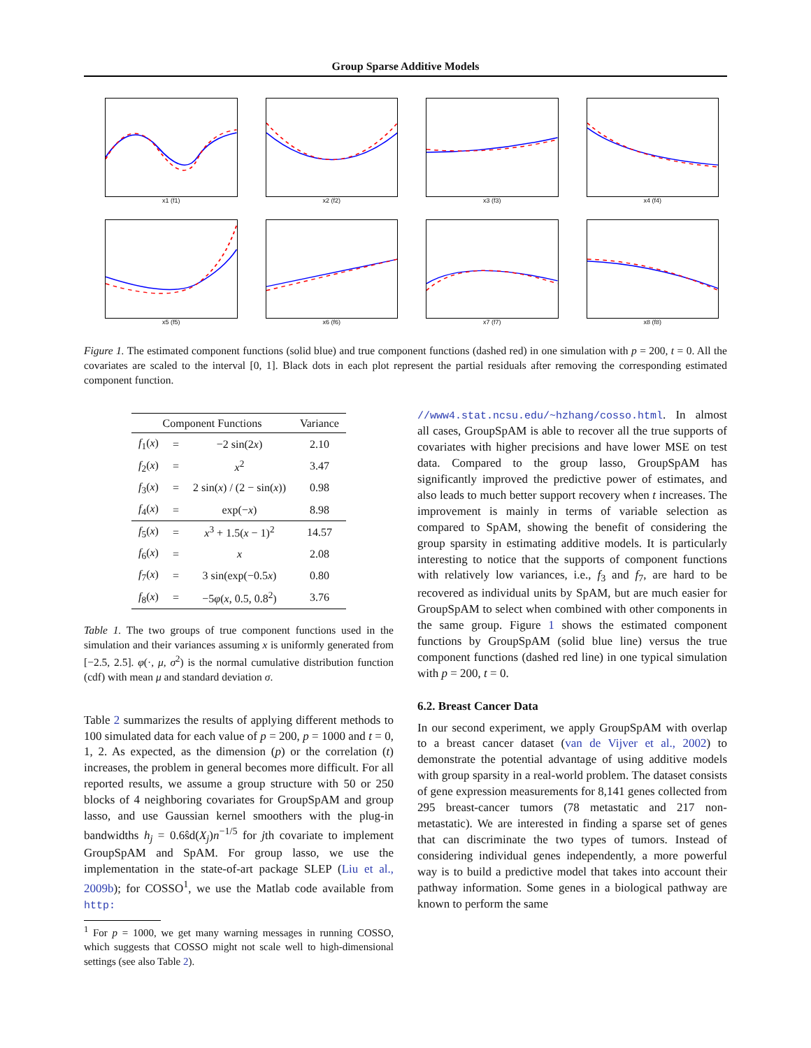Group Sparse Additive Models
x1 (f1)
x2 (f2)
x3 (f3)
x4 (f4)
x5 (f5)
x6 (f6)
x7 (f7)
x8 (f8)
Figure 1. The estimated component functions (solid blue) and true component functions (dashed red) in one simulation with p = 200, t = 0. All the covariates are scaled to the interval [0, 1]. Black dots in each plot represent the partial residuals after removing the corresponding estimated component function.
| Component Functions | | | Variance |
| --- | --- | --- | --- |
| f<sub>1</sub>( x ) | = | −2 sin(2 x ) | 2.10 |
| f<sub>2</sub>( x ) | = | x<sup>2</sup> | 3.47 |
| f<sub>3</sub>( x ) | = | 2 sin( x ) / (2 − sin( x )) | 0.98 |
| f<sub>4</sub>( x ) | = | exp(− x ) | 8.98 |
| f<sub>5</sub>( x ) | = | x<sup>3</sup> + 1.5( x − 1)<sup>2</sup> | 14.57 |
| f<sub>6</sub>( x ) | = | x | 2.08 |
| f<sub>7</sub>( x ) | = | 3 sin(exp(−0.5 x ) | 0.80 |
| f<sub>8</sub>( x ) | = | −5 φ ( x , 0.5, 0.8<sup>2</sup>) | 3.76 |
Table 1. The two groups of true component functions used in the simulation and their variances assuming x is uniformly generated from [−2.5, 2.5]. φ(·, μ, σ<sup>2</sup>) is the normal cumulative distribution function (cdf) with mean μ and standard deviation σ.
Table 2 summarizes the results of applying different methods to 100 simulated data for each value of p = 200, p = 1000 and t = 0, 1, 2. As expected, as the dimension (p) or the correlation (t) increases, the problem in general becomes more difficult. For all reported results, we assume a group structure with 50 or 250 blocks of 4 neighboring covariates for GroupSpAM and group lasso, and use Gaussian kernel smoothers with the plug-in bandwidths h<sub>j</sub> = 0.6ŝd(X<sub>j</sub>)n<sup>−1/5</sup> for jth covariate to implement GroupSpAM and SpAM. For group lasso, we use the implementation in the state-of-art package SLEP (Liu et al., 2009b); for COSSO<sup>1</sup>, we use the Matlab code available from http:
<sup>1</sup> For p = 1000, we get many warning messages in running COSSO, which suggests that COSSO might not scale well to high-dimensional settings (see also Table 2).
//www4.stat.ncsu.edu/~hzhang/cosso.html. In almost all cases, GroupSpAM is able to recover all the true supports of covariates with higher precisions and have lower MSE on test data. Compared to the group lasso, GroupSpAM has significantly improved the predictive power of estimates, and also leads to much better support recovery when t increases. The improvement is mainly in terms of variable selection as compared to SpAM, showing the benefit of considering the group sparsity in estimating additive models. It is particularly interesting to notice that the supports of component functions with relatively low variances, i.e., f<sub>3</sub> and f<sub>7</sub>, are hard to be recovered as individual units by SpAM, but are much easier for GroupSpAM to select when combined with other components in the same group. Figure 1 shows the estimated component functions by GroupSpAM (solid blue line) versus the true component functions (dashed red line) in one typical simulation with p = 200, t = 0.
6.2. Breast Cancer Data
In our second experiment, we apply GroupSpAM with overlap to a breast cancer dataset (van de Vijver et al., 2002) to demonstrate the potential advantage of using additive models with group sparsity in a real-world problem. The dataset consists of gene expression measurements for 8,141 genes collected from 295 breast-cancer tumors (78 metastatic and 217 non-metastatic). We are interested in finding a sparse set of genes that can discriminate the two types of tumors. Instead of considering individual genes independently, a more powerful way is to build a predictive model that takes into account their pathway information. Some genes in a biological pathway are known to perform the same